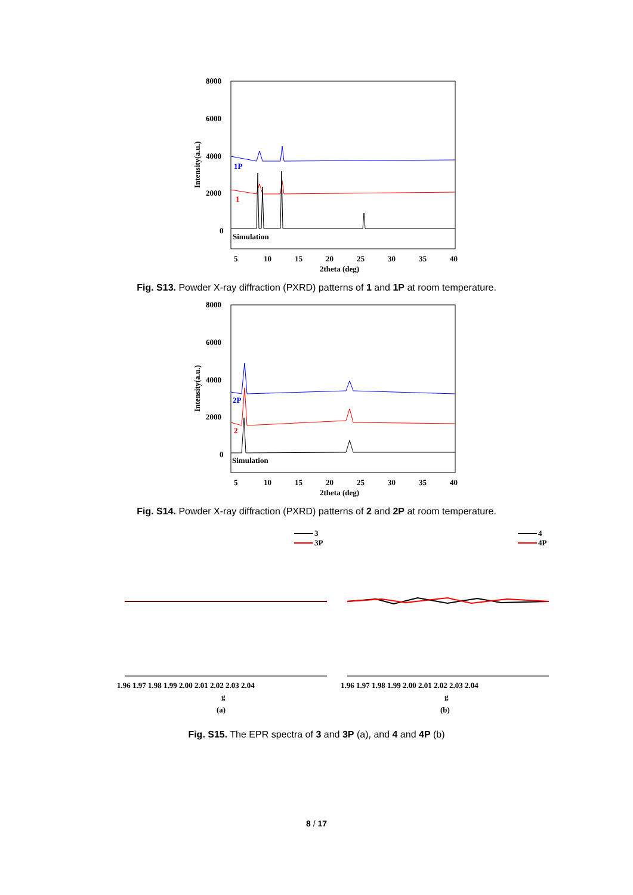8000
6000
4000
2000
0
Intensity(a.u.)
1P
1
Simulation
5
10
15
20
25
30
35
40
2theta (deg)
Fig. S13. Powder X-ray diffraction (PXRD) patterns of 1 and 1P at room temperature.
8000
6000
4000
2000
0
Intensity(a.u.)
2P
2
Simulation
5
10
15
20
25
30
35
40
2theta (deg)
Fig. S14. Powder X-ray diffraction (PXRD) patterns of 2 and 2P at room temperature.
3
3P
4
4P
1.96 1.97 1.98 1.99 2.00 2.01 2.02 2.03 2.04
1.96 1.97 1.98 1.99 2.00 2.01 2.02 2.03 2.04
g
g
(a)
(b)
Fig. S15. The EPR spectra of 3 and 3P (a), and 4 and 4P (b)
8 / 17